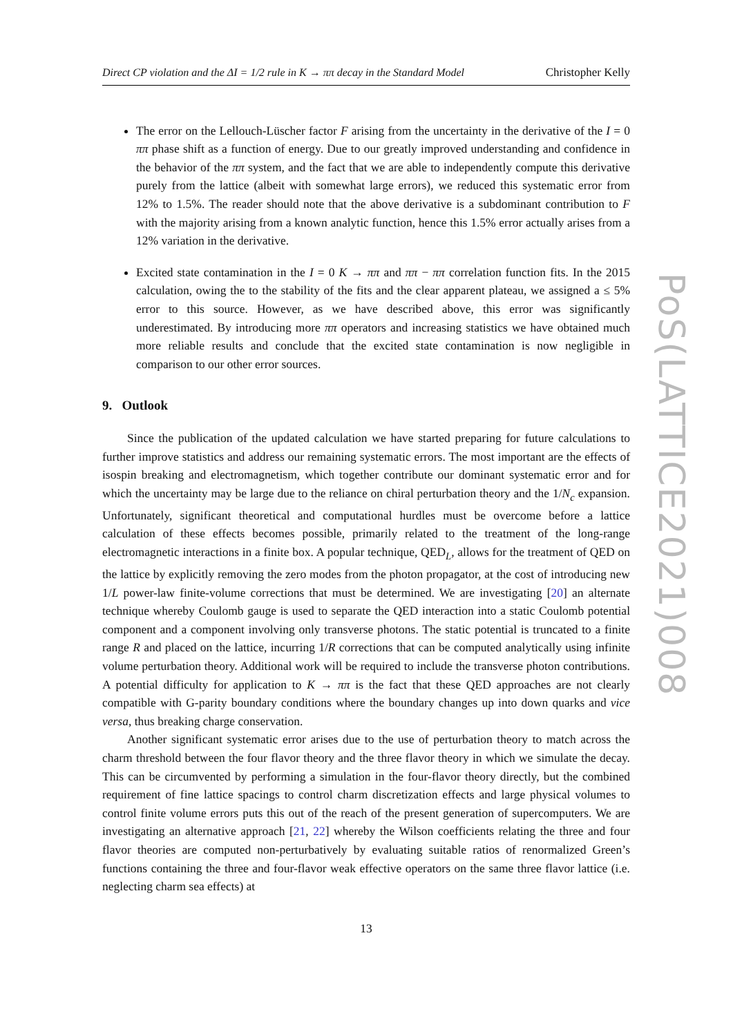Direct CP violation and the ΔI = 1/2 rule in K → ππ decay in the Standard Model Christopher Kelly
The error on the Lellouch-Lüscher factor F arising from the uncertainty in the derivative of the I = 0 ππ phase shift as a function of energy. Due to our greatly improved understanding and confidence in the behavior of the ππ system, and the fact that we are able to independently compute this derivative purely from the lattice (albeit with somewhat large errors), we reduced this systematic error from 12% to 1.5%. The reader should note that the above derivative is a subdominant contribution to F with the majority arising from a known analytic function, hence this 1.5% error actually arises from a 12% variation in the derivative.
Excited state contamination in the I = 0 K → ππ and ππ − ππ correlation function fits. In the 2015 calculation, owing the to the stability of the fits and the clear apparent plateau, we assigned a ≤ 5% error to this source. However, as we have described above, this error was significantly underestimated. By introducing more ππ operators and increasing statistics we have obtained much more reliable results and conclude that the excited state contamination is now negligible in comparison to our other error sources.
9. Outlook
Since the publication of the updated calculation we have started preparing for future calculations to further improve statistics and address our remaining systematic errors. The most important are the effects of isospin breaking and electromagnetism, which together contribute our dominant systematic error and for which the uncertainty may be large due to the reliance on chiral perturbation theory and the 1/N<sub>c</sub> expansion. Unfortunately, significant theoretical and computational hurdles must be overcome before a lattice calculation of these effects becomes possible, primarily related to the treatment of the long-range electromagnetic interactions in a finite box. A popular technique, QED<sub>L</sub>, allows for the treatment of QED on the lattice by explicitly removing the zero modes from the photon propagator, at the cost of introducing new 1/L power-law finite-volume corrections that must be determined. We are investigating [20] an alternate technique whereby Coulomb gauge is used to separate the QED interaction into a static Coulomb potential component and a component involving only transverse photons. The static potential is truncated to a finite range R and placed on the lattice, incurring 1/R corrections that can be computed analytically using infinite volume perturbation theory. Additional work will be required to include the transverse photon contributions. A potential difficulty for application to K → ππ is the fact that these QED approaches are not clearly compatible with G-parity boundary conditions where the boundary changes up into down quarks and vice versa, thus breaking charge conservation.
Another significant systematic error arises due to the use of perturbation theory to match across the charm threshold between the four flavor theory and the three flavor theory in which we simulate the decay. This can be circumvented by performing a simulation in the four-flavor theory directly, but the combined requirement of fine lattice spacings to control charm discretization effects and large physical volumes to control finite volume errors puts this out of the reach of the present generation of supercomputers. We are investigating an alternative approach [21, 22] whereby the Wilson coefficients relating the three and four flavor theories are computed non-perturbatively by evaluating suitable ratios of renormalized Green’s functions containing the three and four-flavor weak effective operators on the same three flavor lattice (i.e. neglecting charm sea effects) at
13
PoS(LATTICE2021)008